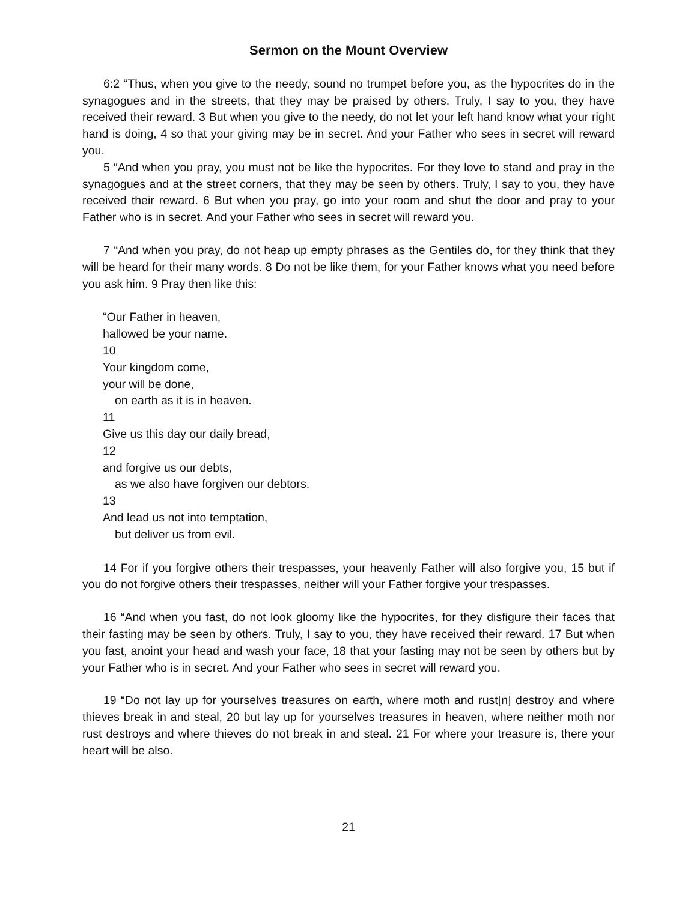Sermon on the Mount Overview
6:2 “Thus, when you give to the needy, sound no trumpet before you, as the hypocrites do in the synagogues and in the streets, that they may be praised by others. Truly, I say to you, they have received their reward. 3 But when you give to the needy, do not let your left hand know what your right hand is doing, 4 so that your giving may be in secret. And your Father who sees in secret will reward you.
5 “And when you pray, you must not be like the hypocrites. For they love to stand and pray in the synagogues and at the street corners, that they may be seen by others. Truly, I say to you, they have received their reward. 6 But when you pray, go into your room and shut the door and pray to your Father who is in secret. And your Father who sees in secret will reward you.
7 “And when you pray, do not heap up empty phrases as the Gentiles do, for they think that they will be heard for their many words. 8 Do not be like them, for your Father knows what you need before you ask him. 9 Pray then like this:
“Our Father in heaven,
hallowed be your name.
10
Your kingdom come,
your will be done,
on earth as it is in heaven.
11
Give us this day our daily bread,
12
and forgive us our debts,
as we also have forgiven our debtors.
13
And lead us not into temptation,
but deliver us from evil.
14 For if you forgive others their trespasses, your heavenly Father will also forgive you, 15 but if you do not forgive others their trespasses, neither will your Father forgive your trespasses.
16 “And when you fast, do not look gloomy like the hypocrites, for they disfigure their faces that their fasting may be seen by others. Truly, I say to you, they have received their reward. 17 But when you fast, anoint your head and wash your face, 18 that your fasting may not be seen by others but by your Father who is in secret. And your Father who sees in secret will reward you.
19 “Do not lay up for yourselves treasures on earth, where moth and rust[n] destroy and where thieves break in and steal, 20 but lay up for yourselves treasures in heaven, where neither moth nor rust destroys and where thieves do not break in and steal. 21 For where your treasure is, there your heart will be also.
21